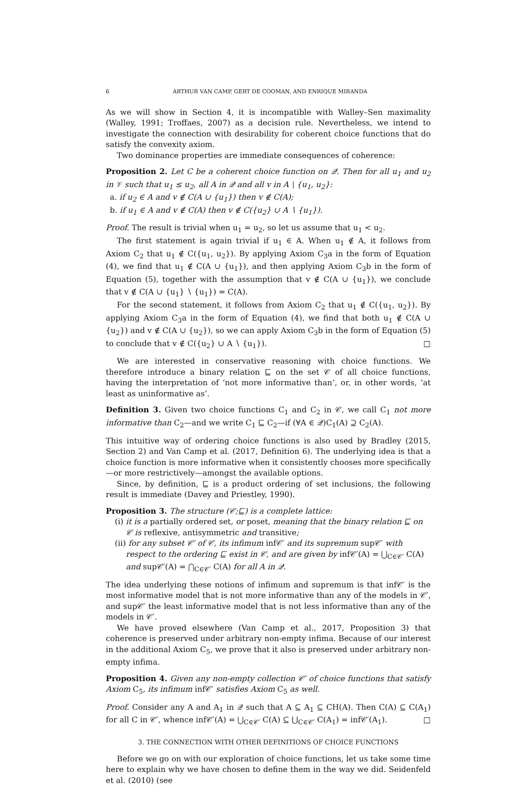6 ARTHUR VAN CAMP, GERT DE COOMAN, AND ENRIQUE MIRANDA
As we will show in Section 4, it is incompatible with Walley–Sen maximality (Walley, 1991; Troffaes, 2007) as a decision rule. Nevertheless, we intend to investigate the connection with desirability for coherent choice functions that do satisfy the convexity axiom.
Two dominance properties are immediate consequences of coherence:
Proposition 2. Let C be a coherent choice function on 𝒬. Then for all u<sub>1</sub> and u<sub>2</sub> in 𝒱 such that u<sub>1</sub> ≤ u<sub>2</sub>, all A in 𝒬 and all v in A ∖ {u<sub>1</sub>, u<sub>2</sub>}:
a. if u<sub>2</sub> ∈ A and v ∉ C(A ∪ {u<sub>1</sub>}) then v ∉ C(A);
b. if u<sub>1</sub> ∈ A and v ∉ C(A) then v ∉ C({u<sub>2</sub>} ∪ A ∖ {u<sub>1</sub>}).
Proof. The result is trivial when u<sub>1</sub> = u<sub>2</sub>, so let us assume that u<sub>1</sub> < u<sub>2</sub>.
The first statement is again trivial if u<sub>1</sub> ∈ A. When u<sub>1</sub> ∉ A, it follows from Axiom C<sub>2</sub> that u<sub>1</sub> ∉ C({u<sub>1</sub>, u<sub>2</sub>}). By applying Axiom C<sub>3</sub>a in the form of Equation (4), we find that u<sub>1</sub> ∉ C(A ∪ {u<sub>1</sub>}), and then applying Axiom C<sub>3</sub>b in the form of Equation (5), together with the assumption that v ∉ C(A ∪ {u<sub>1</sub>}), we conclude that v ∉ C(A ∪ {u<sub>1</sub>} ∖ {u<sub>1</sub>}) = C(A).
For the second statement, it follows from Axiom C<sub>2</sub> that u<sub>1</sub> ∉ C({u<sub>1</sub>, u<sub>2</sub>}). By applying Axiom C<sub>3</sub>a in the form of Equation (4), we find that both u<sub>1</sub> ∉ C(A ∪ {u<sub>2</sub>}) and v ∉ C(A ∪ {u<sub>2</sub>}), so we can apply Axiom C<sub>3</sub>b in the form of Equation (5) to conclude that v ∉ C({u<sub>2</sub>} ∪ A ∖ {u<sub>1</sub>}). □
We are interested in conservative reasoning with choice functions. We therefore introduce a binary relation ⊑ on the set 𝒞 of all choice functions, having the interpretation of ‘not more informative than’, or, in other words, ‘at least as uninformative as’.
Definition 3. Given two choice functions C<sub>1</sub> and C<sub>2</sub> in 𝒞, we call C<sub>1</sub> not more informative than C<sub>2</sub>—and we write C<sub>1</sub> ⊑ C<sub>2</sub>—if (∀A ∈ 𝒬)C<sub>1</sub>(A) ⊇ C<sub>2</sub>(A).
This intuitive way of ordering choice functions is also used by Bradley (2015, Section 2) and Van Camp et al. (2017, Definition 6). The underlying idea is that a choice function is more informative when it consistently chooses more specifically—or more restrictively—amongst the available options.
Since, by definition, ⊑ is a product ordering of set inclusions, the following result is immediate (Davey and Priestley, 1990).
Proposition 3. The structure (𝒞;⊑) is a complete lattice:
(i) it is a partially ordered set, or poset, meaning that the binary relation ⊑ on 𝒞 is reflexive, antisymmetric and transitive;
(ii) for any subset 𝒞′ of 𝒞, its infimum inf𝒞′ and its supremum sup𝒞′ with respect to the ordering ⊑ exist in 𝒞, and are given by inf𝒞′(A) = ⋃<sub>C∈𝒞′</sub> C(A) and sup𝒞′(A) = ⋂<sub>C∈𝒞′</sub> C(A) for all A in 𝒬.
The idea underlying these notions of infimum and supremum is that inf𝒞′ is the most informative model that is not more informative than any of the models in 𝒞′, and sup𝒞′ the least informative model that is not less informative than any of the models in 𝒞′.
We have proved elsewhere (Van Camp et al., 2017, Proposition 3) that coherence is preserved under arbitrary non-empty infima. Because of our interest in the additional Axiom C<sub>5</sub>, we prove that it also is preserved under arbitrary non-empty infima.
Proposition 4. Given any non-empty collection 𝒞′ of choice functions that satisfy Axiom C<sub>5</sub>, its infimum inf𝒞′ satisfies Axiom C<sub>5</sub> as well.
Proof. Consider any A and A<sub>1</sub> in 𝒬 such that A ⊆ A<sub>1</sub> ⊆ CH(A). Then C(A) ⊆ C(A<sub>1</sub>) for all C in 𝒞′, whence inf𝒞′(A) = ⋃<sub>C∈𝒞′</sub> C(A) ⊆ ⋃<sub>C∈𝒞′</sub> C(A<sub>1</sub>) = inf𝒞′(A<sub>1</sub>). □
3. THE CONNECTION WITH OTHER DEFINITIONS OF CHOICE FUNCTIONS
Before we go on with our exploration of choice functions, let us take some time here to explain why we have chosen to define them in the way we did. Seidenfeld et al. (2010) (see